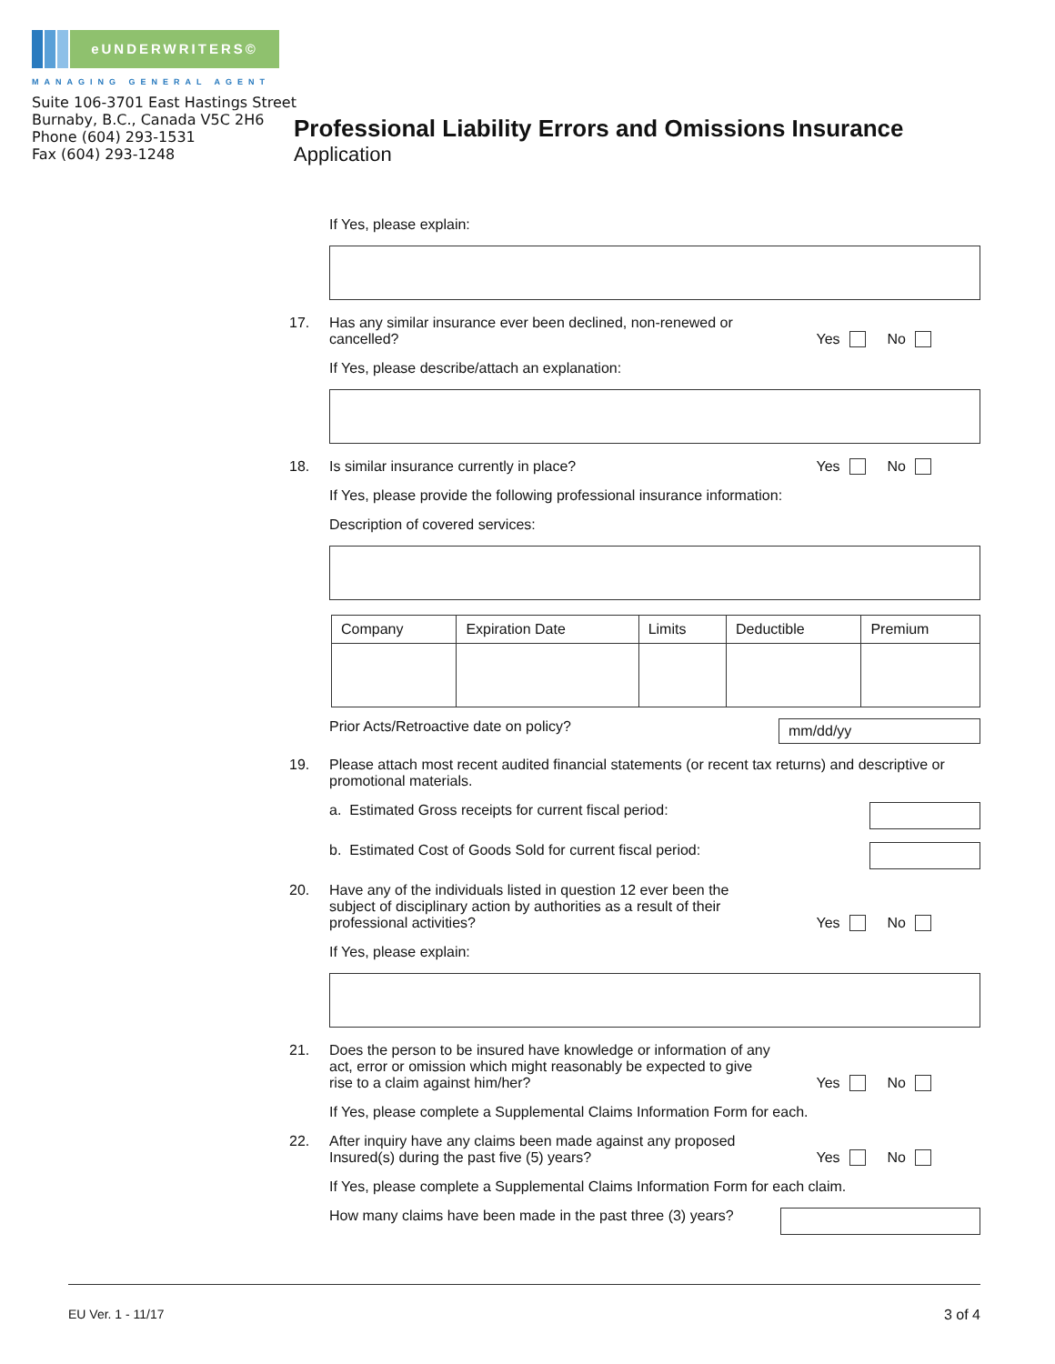eUNDERWRITERS©
MANAGING GENERAL AGENT
Suite 106-3701 East Hastings Street
Burnaby, B.C., Canada V5C 2H6
Phone (604) 293-1531
Fax (604) 293-1248
Professional Liability Errors and Omissions Insurance
Application
If Yes, please explain:
17. Has any similar insurance ever been declined, non-renewed or
cancelled?
Yes No
If Yes, please describe/attach an explanation:
18. Is similar insurance currently in place?
Yes No
If Yes, please provide the following professional insurance information:
Description of covered services:
| Company | Expiration Date | Limits | Deductible | Premium |
| --- | --- | --- | --- | --- |
Prior Acts/Retroactive date on policy? mm/dd/yy
19. Please attach most recent audited financial statements (or recent tax returns) and descriptive or promotional materials.
a. Estimated Gross receipts for current fiscal period:
b. Estimated Cost of Goods Sold for current fiscal period:
20. Have any of the individuals listed in question 12 ever been the
subject of disciplinary action by authorities as a result of their
professional activities?
Yes No
If Yes, please explain:
21. Does the person to be insured have knowledge or information of any
act, error or omission which might reasonably be expected to give
rise to a claim against him/her?
Yes No
If Yes, please complete a Supplemental Claims Information Form for each.
22. After inquiry have any claims been made against any proposed
Insured(s) during the past five (5) years?
Yes No
If Yes, please complete a Supplemental Claims Information Form for each claim.
How many claims have been made in the past three (3) years?
EU Ver. 1 - 11/17 3 of 4